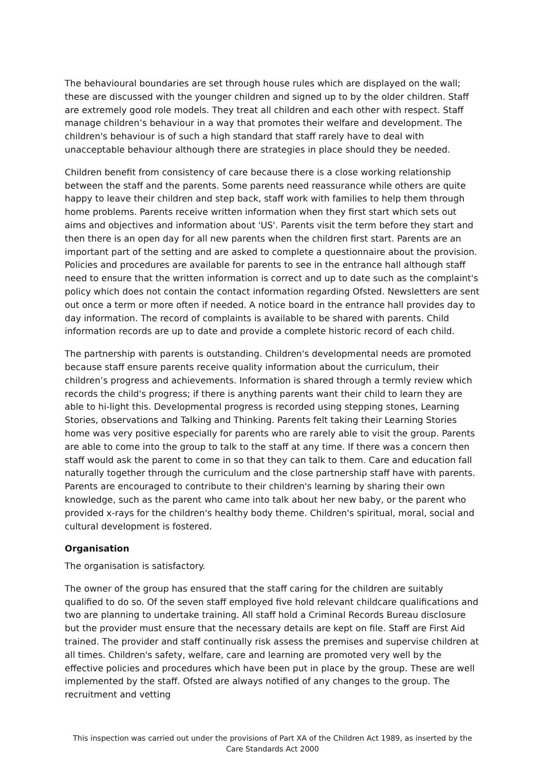The behavioural boundaries are set through house rules which are displayed on the wall; these are discussed with the younger children and signed up to by the older children. Staff are extremely good role models. They treat all children and each other with respect. Staff manage children’s behaviour in a way that promotes their welfare and development. The children's behaviour is of such a high standard that staff rarely have to deal with unacceptable behaviour although there are strategies in place should they be needed.
Children benefit from consistency of care because there is a close working relationship between the staff and the parents. Some parents need reassurance while others are quite happy to leave their children and step back, staff work with families to help them through home problems. Parents receive written information when they first start which sets out aims and objectives and information about 'US'. Parents visit the term before they start and then there is an open day for all new parents when the children first start. Parents are an important part of the setting and are asked to complete a questionnaire about the provision. Policies and procedures are available for parents to see in the entrance hall although staff need to ensure that the written information is correct and up to date such as the complaint's policy which does not contain the contact information regarding Ofsted. Newsletters are sent out once a term or more often if needed. A notice board in the entrance hall provides day to day information. The record of complaints is available to be shared with parents. Child information records are up to date and provide a complete historic record of each child.
The partnership with parents is outstanding. Children's developmental needs are promoted because staff ensure parents receive quality information about the curriculum, their children’s progress and achievements. Information is shared through a termly review which records the child's progress; if there is anything parents want their child to learn they are able to hi-light this. Developmental progress is recorded using stepping stones, Learning Stories, observations and Talking and Thinking. Parents felt taking their Learning Stories home was very positive especially for parents who are rarely able to visit the group. Parents are able to come into the group to talk to the staff at any time. If there was a concern then staff would ask the parent to come in so that they can talk to them. Care and education fall naturally together through the curriculum and the close partnership staff have with parents. Parents are encouraged to contribute to their children's learning by sharing their own knowledge, such as the parent who came into talk about her new baby, or the parent who provided x-rays for the children's healthy body theme. Children's spiritual, moral, social and cultural development is fostered.
Organisation
The organisation is satisfactory.
The owner of the group has ensured that the staff caring for the children are suitably qualified to do so. Of the seven staff employed five hold relevant childcare qualifications and two are planning to undertake training. All staff hold a Criminal Records Bureau disclosure but the provider must ensure that the necessary details are kept on file. Staff are First Aid trained. The provider and staff continually risk assess the premises and supervise children at all times. Children's safety, welfare, care and learning are promoted very well by the effective policies and procedures which have been put in place by the group. These are well implemented by the staff. Ofsted are always notified of any changes to the group. The recruitment and vetting
This inspection was carried out under the provisions of Part XA of the Children Act 1989, as inserted by the Care Standards Act 2000